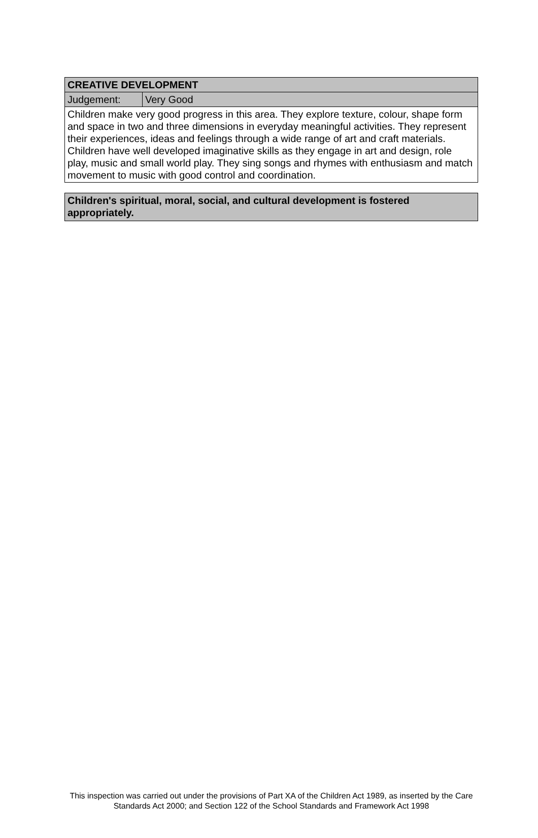| CREATIVE DEVELOPMENT | |
| Judgement: | Very Good |
| Children make very good progress in this area. They explore texture, colour, shape form and space in two and three dimensions in everyday meaningful activities. They represent their experiences, ideas and feelings through a wide range of art and craft materials. Children have well developed imaginative skills as they engage in art and design, role play, music and small world play. They sing songs and rhymes with enthusiasm and match movement to music with good control and coordination. | |
| Children's spiritual, moral, social, and cultural development is fostered appropriately. |
This inspection was carried out under the provisions of Part XA of the Children Act 1989, as inserted by the Care Standards Act 2000; and Section 122 of the School Standards and Framework Act 1998